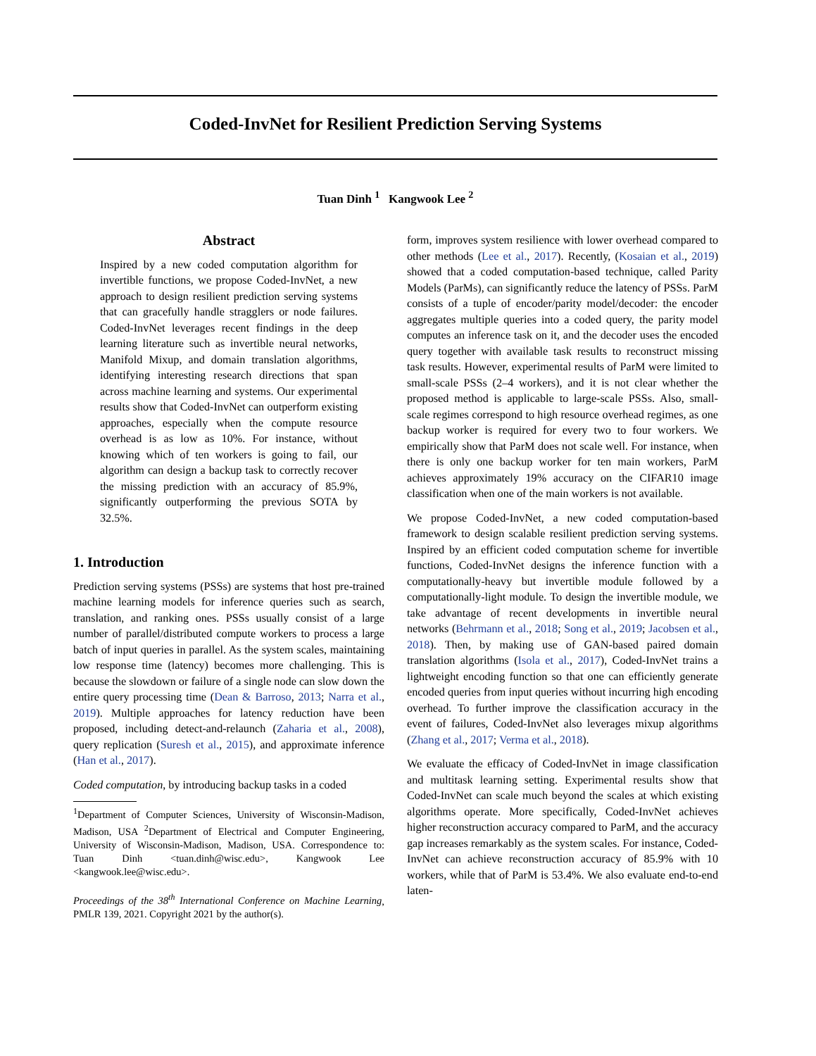Coded-InvNet for Resilient Prediction Serving Systems
Tuan Dinh <sup>1</sup> Kangwook Lee <sup>2</sup>
Abstract
Inspired by a new coded computation algorithm for invertible functions, we propose Coded-InvNet, a new approach to design resilient prediction serving systems that can gracefully handle stragglers or node failures. Coded-InvNet leverages recent findings in the deep learning literature such as invertible neural networks, Manifold Mixup, and domain translation algorithms, identifying interesting research directions that span across machine learning and systems. Our experimental results show that Coded-InvNet can outperform existing approaches, especially when the compute resource overhead is as low as 10%. For instance, without knowing which of ten workers is going to fail, our algorithm can design a backup task to correctly recover the missing prediction with an accuracy of 85.9%, significantly outperforming the previous SOTA by 32.5%.
1. Introduction
Prediction serving systems (PSSs) are systems that host pre-trained machine learning models for inference queries such as search, translation, and ranking ones. PSSs usually consist of a large number of parallel/distributed compute workers to process a large batch of input queries in parallel. As the system scales, maintaining low response time (latency) becomes more challenging. This is because the slowdown or failure of a single node can slow down the entire query processing time (Dean & Barroso, 2013; Narra et al., 2019). Multiple approaches for latency reduction have been proposed, including detect-and-relaunch (Zaharia et al., 2008), query replication (Suresh et al., 2015), and approximate inference (Han et al., 2017).
Coded computation, by introducing backup tasks in a coded
<sup>1</sup> Department of Computer Sciences, University of Wisconsin-Madison, Madison, USA <sup>2</sup>Department of Electrical and Computer Engineering, University of Wisconsin-Madison, Madison, USA. Correspondence to: Tuan Dinh <tuan.dinh@wisc.edu>, Kangwook Lee <kangwook.lee@wisc.edu>.
Proceedings of the 38<sup>th</sup> International Conference on Machine Learning, PMLR 139, 2021. Copyright 2021 by the author(s).
form, improves system resilience with lower overhead compared to other methods (Lee et al., 2017). Recently, (Kosaian et al., 2019) showed that a coded computation-based technique, called Parity Models (ParMs), can significantly reduce the latency of PSSs. ParM consists of a tuple of encoder/parity model/decoder: the encoder aggregates multiple queries into a coded query, the parity model computes an inference task on it, and the decoder uses the encoded query together with available task results to reconstruct missing task results. However, experimental results of ParM were limited to small-scale PSSs (2–4 workers), and it is not clear whether the proposed method is applicable to large-scale PSSs. Also, small-scale regimes correspond to high resource overhead regimes, as one backup worker is required for every two to four workers. We empirically show that ParM does not scale well. For instance, when there is only one backup worker for ten main workers, ParM achieves approximately 19% accuracy on the CIFAR10 image classification when one of the main workers is not available.
We propose Coded-InvNet, a new coded computation-based framework to design scalable resilient prediction serving systems. Inspired by an efficient coded computation scheme for invertible functions, Coded-InvNet designs the inference function with a computationally-heavy but invertible module followed by a computationally-light module. To design the invertible module, we take advantage of recent developments in invertible neural networks (Behrmann et al., 2018; Song et al., 2019; Jacobsen et al., 2018). Then, by making use of GAN-based paired domain translation algorithms (Isola et al., 2017), Coded-InvNet trains a lightweight encoding function so that one can efficiently generate encoded queries from input queries without incurring high encoding overhead. To further improve the classification accuracy in the event of failures, Coded-InvNet also leverages mixup algorithms (Zhang et al., 2017; Verma et al., 2018).
We evaluate the efficacy of Coded-InvNet in image classification and multitask learning setting. Experimental results show that Coded-InvNet can scale much beyond the scales at which existing algorithms operate. More specifically, Coded-InvNet achieves higher reconstruction accuracy compared to ParM, and the accuracy gap increases remarkably as the system scales. For instance, Coded-InvNet can achieve reconstruction accuracy of 85.9% with 10 workers, while that of ParM is 53.4%. We also evaluate end-to-end laten-